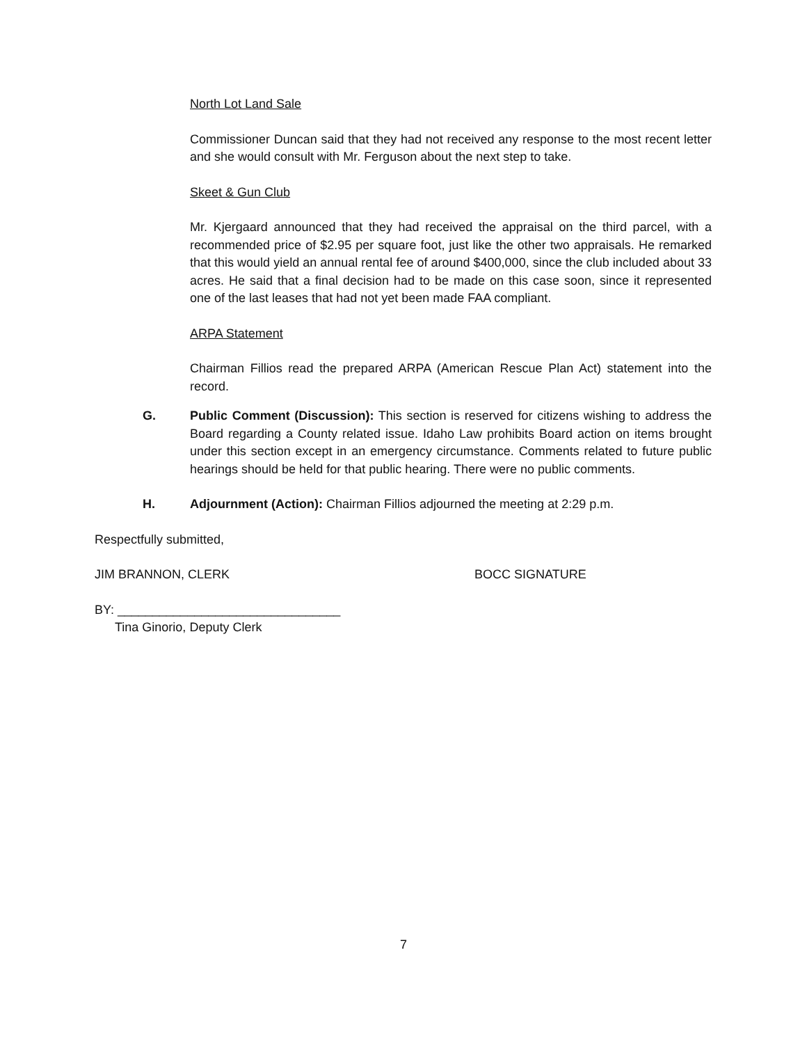North Lot Land Sale
Commissioner Duncan said that they had not received any response to the most recent letter and she would consult with Mr. Ferguson about the next step to take.
Skeet & Gun Club
Mr. Kjergaard announced that they had received the appraisal on the third parcel, with a recommended price of $2.95 per square foot, just like the other two appraisals. He remarked that this would yield an annual rental fee of around $400,000, since the club included about 33 acres. He said that a final decision had to be made on this case soon, since it represented one of the last leases that had not yet been made FAA compliant.
ARPA Statement
Chairman Fillios read the prepared ARPA (American Rescue Plan Act) statement into the record.
G. Public Comment (Discussion): This section is reserved for citizens wishing to address the Board regarding a County related issue. Idaho Law prohibits Board action on items brought under this section except in an emergency circumstance. Comments related to future public hearings should be held for that public hearing. There were no public comments.
H. Adjournment (Action): Chairman Fillios adjourned the meeting at 2:29 p.m.
Respectfully submitted,
JIM BRANNON, CLERK BOCC SIGNATURE
BY: ________________________________
Tina Ginorio, Deputy Clerk
7